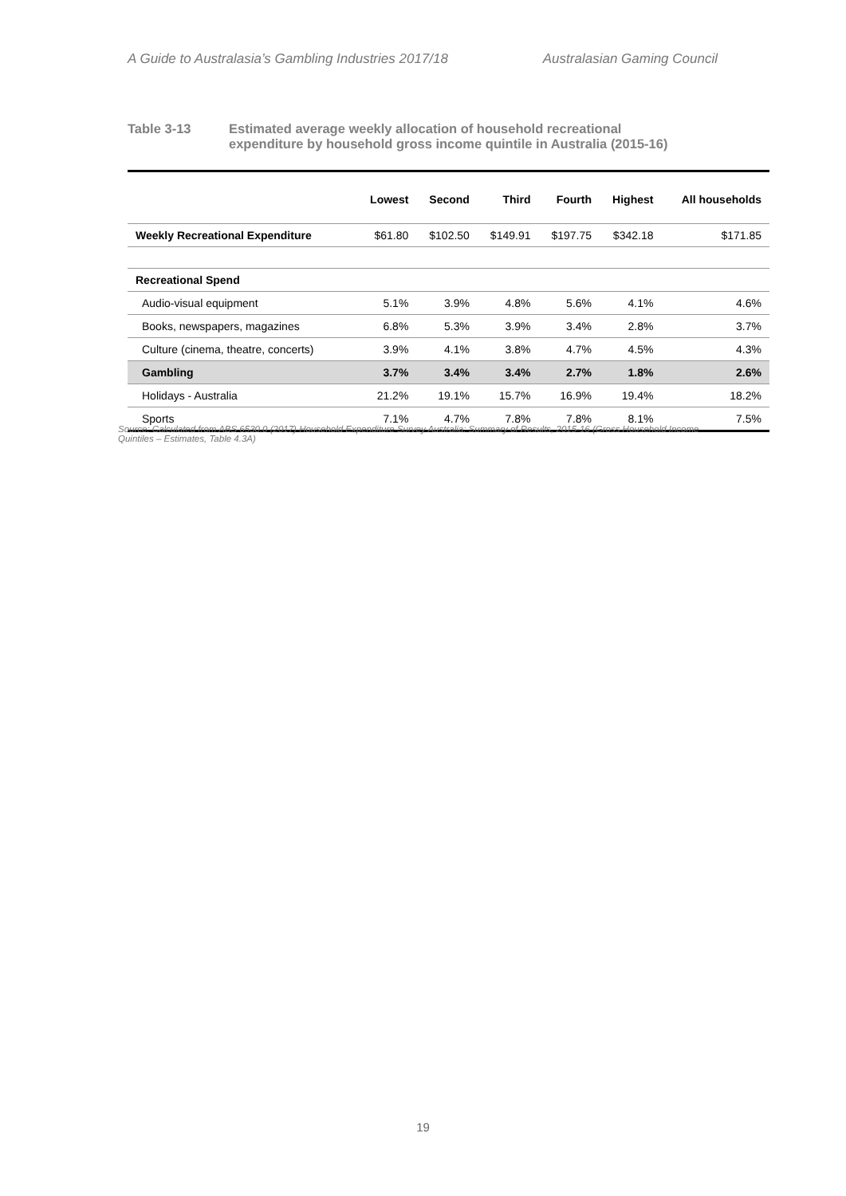A Guide to Australasia’s Gambling Industries 2017/18 Australasian Gaming Council
Table 3-13 Estimated average weekly allocation of household recreational
expenditure by household gross income quintile in Australia (2015-16)
| | Lowest | Second | Third | Fourth | Highest | All households |
| --- | --- | --- | --- | --- | --- | --- |
| Weekly Recreational Expenditure | $61.80 | $102.50 | $149.91 | $197.75 | $342.18 | $171.85 |
| Recreational Spend | | | | | | |
| Audio-visual equipment | 5.1% | 3.9% | 4.8% | 5.6% | 4.1% | 4.6% |
| Books, newspapers, magazines | 6.8% | 5.3% | 3.9% | 3.4% | 2.8% | 3.7% |
| Culture (cinema, theatre, concerts) | 3.9% | 4.1% | 3.8% | 4.7% | 4.5% | 4.3% |
| Gambling | 3.7% | 3.4% | 3.4% | 2.7% | 1.8% | 2.6% |
| Holidays - Australia | 21.2% | 19.1% | 15.7% | 16.9% | 19.4% | 18.2% |
| Sports | 7.1% | 4.7% | 7.8% | 7.8% | 8.1% | 7.5% |
Source: Calculated from ABS 6530.0 (2017) Household Expenditure Survey Australia: Summary of Results, 2015-16 (Gross Household Income Quintiles – Estimates, Table 4.3A)
19